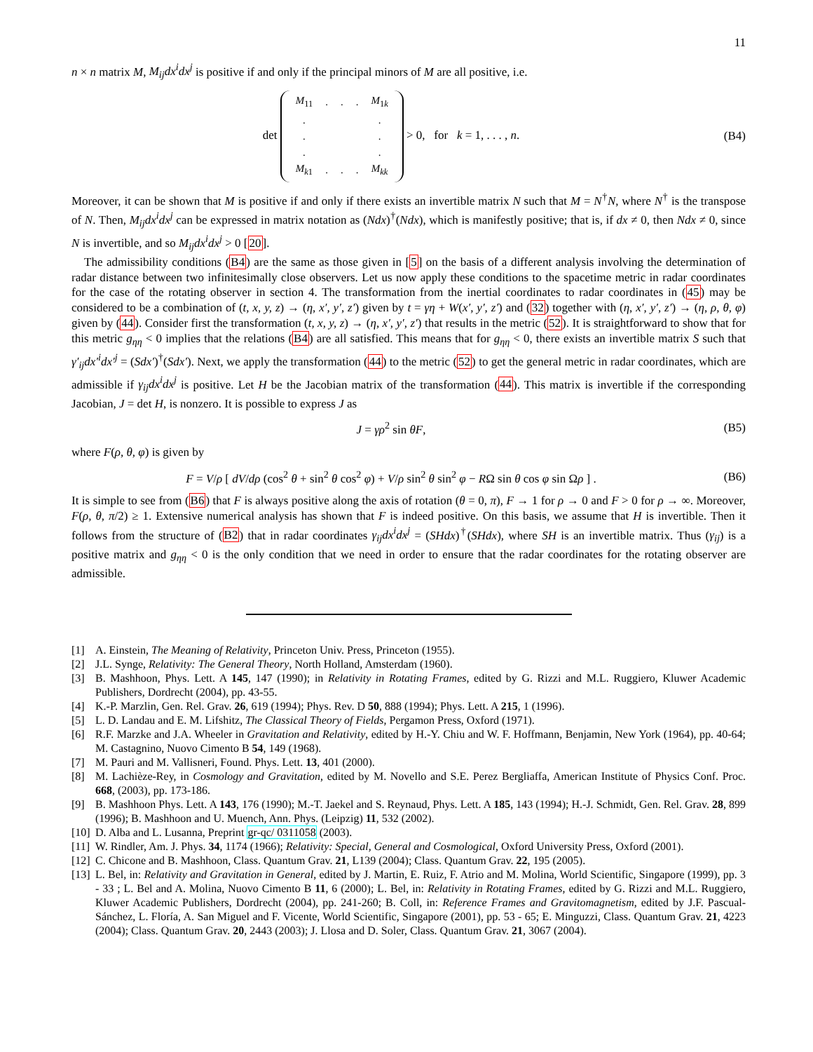11
n × n matrix M, M<sub>ij</sub>dx<sup>i</sup>dx<sup>j</sup> is positive if and only if the principal minors of M are all positive, i.e.
det
| M<sub>11</sub> | . | . | . | M<sub>1k</sub> |
| . | | | | . |
| . | | | | . |
| . | | | | . |
| M<sub>k1</sub> | . | . | . | M<sub>kk</sub> |
> 0, for k = 1, . . . , n.
(B4)
Moreover, it can be shown that M is positive if and only if there exists an invertible matrix N such that M = N<sup>†</sup>N, where N<sup>†</sup> is the transpose of N. Then, M<sub>ij</sub>dx<sup>i</sup>dx<sup>j</sup> can be expressed in matrix notation as (Ndx)<sup>†</sup>(Ndx), which is manifestly positive; that is, if dx ≠ 0, then Ndx ≠ 0, since N is invertible, and so M<sub>ij</sub>dx<sup>i</sup>dx<sup>j</sup> > 0 [20].
The admissibility conditions (B4) are the same as those given in [5] on the basis of a different analysis involving the determination of radar distance between two infinitesimally close observers. Let us now apply these conditions to the spacetime metric in radar coordinates for the case of the rotating observer in section 4. The transformation from the inertial coordinates to radar coordinates in (45) may be considered to be a combination of (t, x, y, z) → (η, x′, y′, z′) given by t = γη + W(x′, y′, z′) and (32) together with (η, x′, y′, z′) → (η, ρ, θ, φ) given by (44). Consider first the transformation (t, x, y, z) → (η, x′, y′, z′) that results in the metric (52). It is straightforward to show that for this metric g<sub>ηη</sub> < 0 implies that the relations (B4) are all satisfied. This means that for g<sub>ηη</sub> < 0, there exists an invertible matrix S such that γ′<sub>ij</sub>dx′<sup>i</sup>dx′<sup>j</sup> = (Sdx′)<sup>†</sup>(Sdx′). Next, we apply the transformation (44) to the metric (52) to get the general metric in radar coordinates, which are admissible if γ<sub>ij</sub>dx<sup>i</sup>dx<sup>j</sup> is positive. Let H be the Jacobian matrix of the transformation (44). This matrix is invertible if the corresponding Jacobian, J = det H, is nonzero. It is possible to express J as
J = γρ<sup>2</sup> sin θF, (B5)
where F(ρ, θ, φ) is given by
F = V/ρ [ dV/dρ (cos<sup>2</sup> θ + sin<sup>2</sup> θ cos<sup>2</sup> φ) + V/ρ sin<sup>2</sup> θ sin<sup>2</sup> φ − RΩ sin θ cos φ sin Ωρ ] .
(B6)
It is simple to see from (B6) that F is always positive along the axis of rotation (θ = 0, π), F → 1 for ρ → 0 and F > 0 for ρ → ∞. Moreover, F(ρ, θ, π/2) ≥ 1. Extensive numerical analysis has shown that F is indeed positive. On this basis, we assume that H is invertible. Then it follows from the structure of (B2) that in radar coordinates γ<sub>ij</sub>dx<sup>i</sup>dx<sup>j</sup> = (SHdx)<sup>†</sup>(SHdx), where SH is an invertible matrix. Thus (γ<sub>ij</sub>) is a positive matrix and g<sub>ηη</sub> < 0 is the only condition that we need in order to ensure that the radar coordinates for the rotating observer are admissible.
[1] A. Einstein, The Meaning of Relativity, Princeton Univ. Press, Princeton (1955).
[2] J.L. Synge, Relativity: The General Theory, North Holland, Amsterdam (1960).
[3] B. Mashhoon, Phys. Lett. A 145, 147 (1990); in Relativity in Rotating Frames, edited by G. Rizzi and M.L. Ruggiero, Kluwer Academic Publishers, Dordrecht (2004), pp. 43-55.
[4] K.-P. Marzlin, Gen. Rel. Grav. 26, 619 (1994); Phys. Rev. D 50, 888 (1994); Phys. Lett. A 215, 1 (1996).
[5] L. D. Landau and E. M. Lifshitz, The Classical Theory of Fields, Pergamon Press, Oxford (1971).
[6] R.F. Marzke and J.A. Wheeler in Gravitation and Relativity, edited by H.-Y. Chiu and W. F. Hoffmann, Benjamin, New York (1964), pp. 40-64; M. Castagnino, Nuovo Cimento B 54, 149 (1968).
[7] M. Pauri and M. Vallisneri, Found. Phys. Lett. 13, 401 (2000).
[8] M. Lachièze-Rey, in Cosmology and Gravitation, edited by M. Novello and S.E. Perez Bergliaffa, American Institute of Physics Conf. Proc. 668, (2003), pp. 173-186.
[9] B. Mashhoon Phys. Lett. A 143, 176 (1990); M.-T. Jaekel and S. Reynaud, Phys. Lett. A 185, 143 (1994); H.-J. Schmidt, Gen. Rel. Grav. 28, 899 (1996); B. Mashhoon and U. Muench, Ann. Phys. (Leipzig) 11, 532 (2002).
[10] D. Alba and L. Lusanna, Preprint gr-qc/ 0311058 (2003).
[11] W. Rindler, Am. J. Phys. 34, 1174 (1966); Relativity: Special, General and Cosmological, Oxford University Press, Oxford (2001).
[12] C. Chicone and B. Mashhoon, Class. Quantum Grav. 21, L139 (2004); Class. Quantum Grav. 22, 195 (2005).
[13] L. Bel, in: Relativity and Gravitation in General, edited by J. Martin, E. Ruiz, F. Atrio and M. Molina, World Scientific, Singapore (1999), pp. 3 - 33 ; L. Bel and A. Molina, Nuovo Cimento B 11, 6 (2000); L. Bel, in: Relativity in Rotating Frames, edited by G. Rizzi and M.L. Ruggiero, Kluwer Academic Publishers, Dordrecht (2004), pp. 241-260; B. Coll, in: Reference Frames and Gravitomagnetism, edited by J.F. Pascual-Sánchez, L. Floría, A. San Miguel and F. Vicente, World Scientific, Singapore (2001), pp. 53 - 65; E. Minguzzi, Class. Quantum Grav. 21, 4223 (2004); Class. Quantum Grav. 20, 2443 (2003); J. Llosa and D. Soler, Class. Quantum Grav. 21, 3067 (2004).